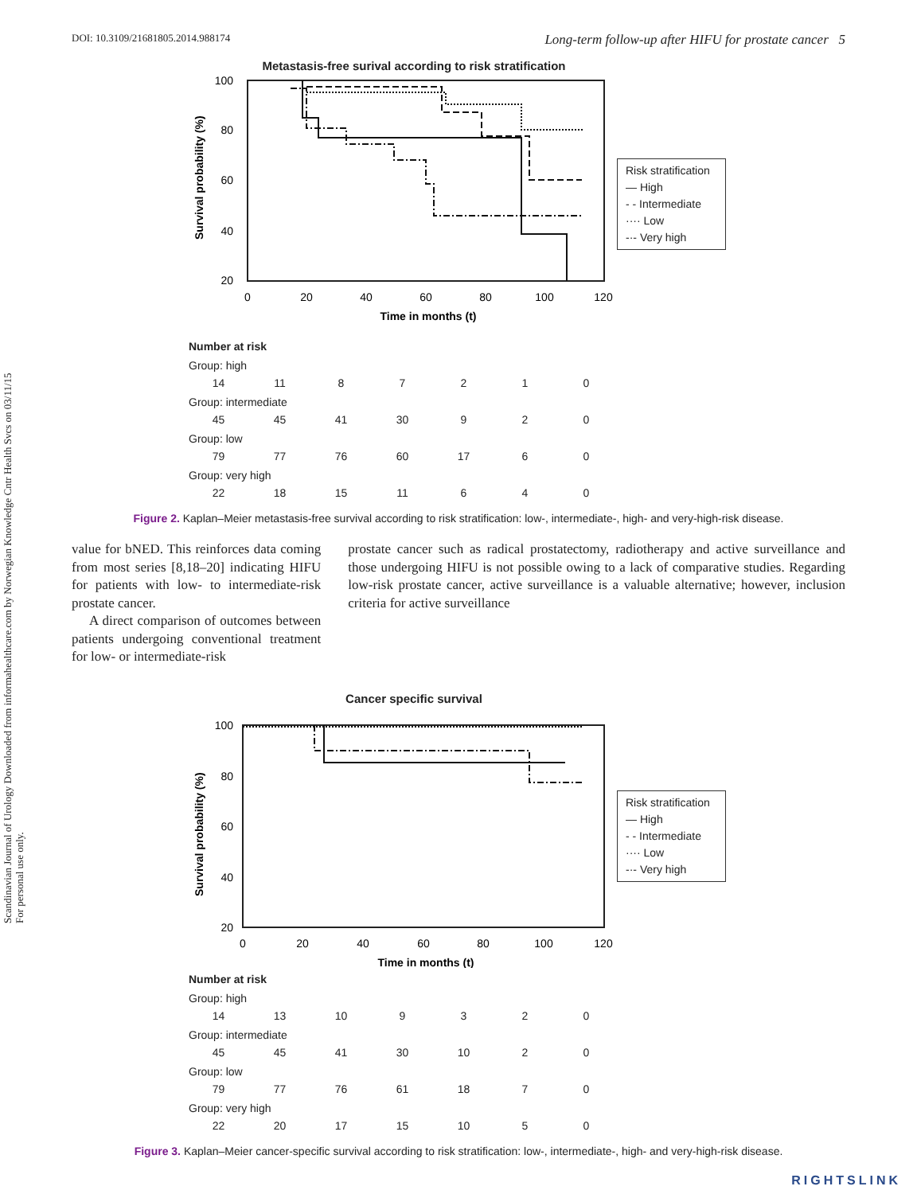Scandinavian Journal of Urology Downloaded from informahealthcare.com by Norwegian Knowledge Cntr Health Svcs on 03/11/15
For personal use only.
DOI: 10.3109/21681805.2014.988174 Long-term follow-up after HIFU for prostate cancer 5
Metastasis-free surival according to risk stratification
Survival probability (%)
100
80
60
40
20
0
20
40
60
80
100
120
Time in months (t)
Risk stratification
— High
- - Intermediate
···· Low
-·- Very high
| Number at risk | | | | | | |
| Group: high | | | | | | |
| 14 | 11 | 8 | 7 | 2 | 1 | 0 |
| Group: intermediate | | | | | | |
| 45 | 45 | 41 | 30 | 9 | 2 | 0 |
| Group: low | | | | | | |
| 79 | 77 | 76 | 60 | 17 | 6 | 0 |
| Group: very high | | | | | | |
| 22 | 18 | 15 | 11 | 6 | 4 | 0 |
Figure 2. Kaplan–Meier metastasis-free survival according to risk stratification: low-, intermediate-, high- and very-high-risk disease.
value for bNED. This reinforces data coming from most series [8,18–20] indicating HIFU for patients with low- to intermediate-risk prostate cancer.
A direct comparison of outcomes between patients undergoing conventional treatment for low- or intermediate-risk
prostate cancer such as radical prostatectomy, radiotherapy and active surveillance and those undergoing HIFU is not possible owing to a lack of comparative studies. Regarding low-risk prostate cancer, active surveillance is a valuable alternative; however, inclusion criteria for active surveillance
Cancer specific survival
Survival probability (%)
100
80
60
40
20
0
20
40
60
80
100
120
Time in months (t)
Risk stratification
— High
- - Intermediate
···· Low
-·- Very high
| Number at risk | | | | | | |
| Group: high | | | | | | |
| 14 | 13 | 10 | 9 | 3 | 2 | 0 |
| Group: intermediate | | | | | | |
| 45 | 45 | 41 | 30 | 10 | 2 | 0 |
| Group: low | | | | | | |
| 79 | 77 | 76 | 61 | 18 | 7 | 0 |
| Group: very high | | | | | | |
| 22 | 20 | 17 | 15 | 10 | 5 | 0 |
Figure 3. Kaplan–Meier cancer-specific survival according to risk stratification: low-, intermediate-, high- and very-high-risk disease.
RIGHTSLINK